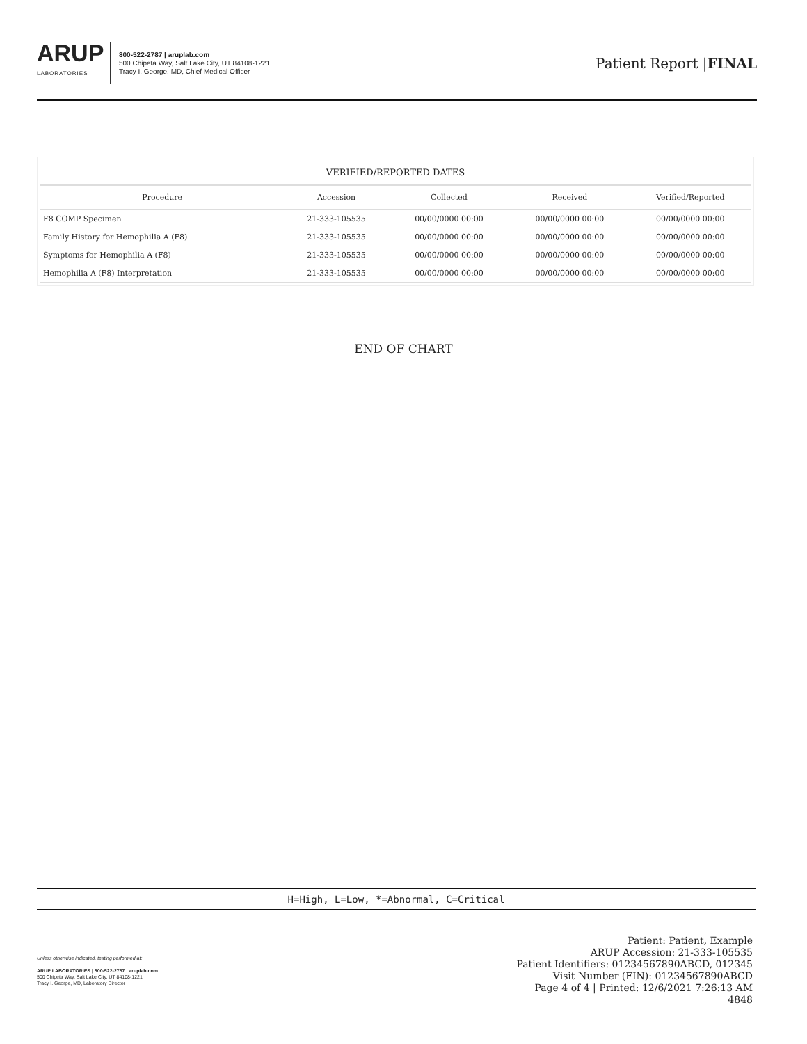ARUP
LABORATORIES
800-522-2787 | aruplab.com
500 Chipeta Way, Salt Lake City, UT 84108-1221
Tracy I. George, MD, Chief Medical Officer
Patient Report |FINAL
| VERIFIED/REPORTED DATES | | | | |
| --- | --- | --- | --- | --- |
| Procedure | Accession | Collected | Received | Verified/Reported |
| F8 COMP Specimen | 21-333-105535 | 00/00/0000 00:00 | 00/00/0000 00:00 | 00/00/0000 00:00 |
| Family History for Hemophilia A (F8) | 21-333-105535 | 00/00/0000 00:00 | 00/00/0000 00:00 | 00/00/0000 00:00 |
| Symptoms for Hemophilia A (F8) | 21-333-105535 | 00/00/0000 00:00 | 00/00/0000 00:00 | 00/00/0000 00:00 |
| Hemophilia A (F8) Interpretation | 21-333-105535 | 00/00/0000 00:00 | 00/00/0000 00:00 | 00/00/0000 00:00 |
END OF CHART
H=High, L=Low, *=Abnormal, C=Critical
Unless otherwise indicated, testing performed at:
ARUP LABORATORIES | 800-522-2787 | aruplab.com
500 Chipeta Way, Salt Lake City, UT 84108-1221
Tracy I. George, MD, Laboratory Director
Patient: Patient, Example
ARUP Accession: 21-333-105535
Patient Identifiers: 01234567890ABCD, 012345
Visit Number (FIN): 01234567890ABCD
Page 4 of 4 | Printed: 12/6/2021 7:26:13 AM
4848